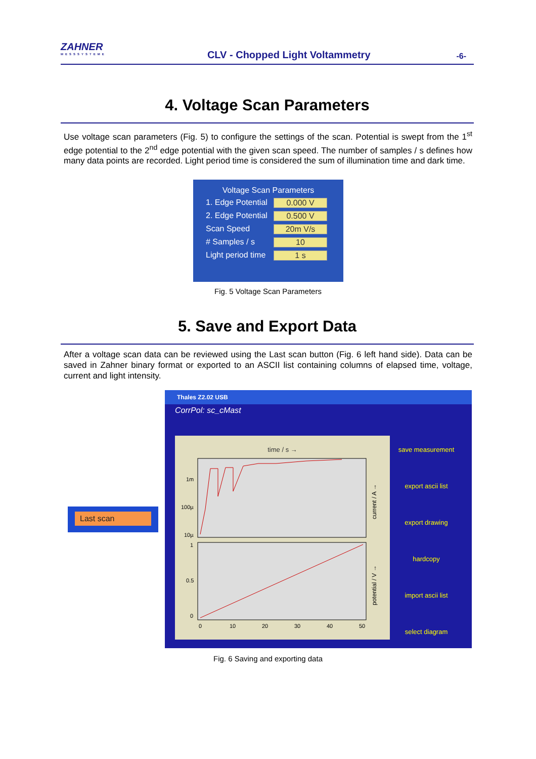ZAHNER
MESSSYSTEME
CLV - Chopped Light Voltammetry
-6-
4. Voltage Scan Parameters
Use voltage scan parameters (Fig. 5) to configure the settings of the scan. Potential is swept from the 1<sup>st</sup> edge potential to the 2<sup>nd</sup> edge potential with the given scan speed. The number of samples / s defines how many data points are recorded. Light period time is considered the sum of illumination time and dark time.
Voltage Scan Parameters
1. Edge Potential 0.000 V
2. Edge Potential 0.500 V
Scan Speed 20m V/s
# Samples / s 10
Light period time 1 s
Fig. 5 Voltage Scan Parameters
5. Save and Export Data
After a voltage scan data can be reviewed using the Last scan button (Fig. 6 left hand side). Data can be saved in Zahner binary format or exported to an ASCII list containing columns of elapsed time, voltage, current and light intensity.
Last scan
Thales Z2.02 USB
CorrPol: sc_cMast
time / s →
1m
100µ
10µ
1
0.5
0
0
10
20
30
40
50
current / A →
potential / V →
save measurement
export ascii list
export drawing
hardcopy
import ascii list
select diagram
Fig. 6 Saving and exporting data